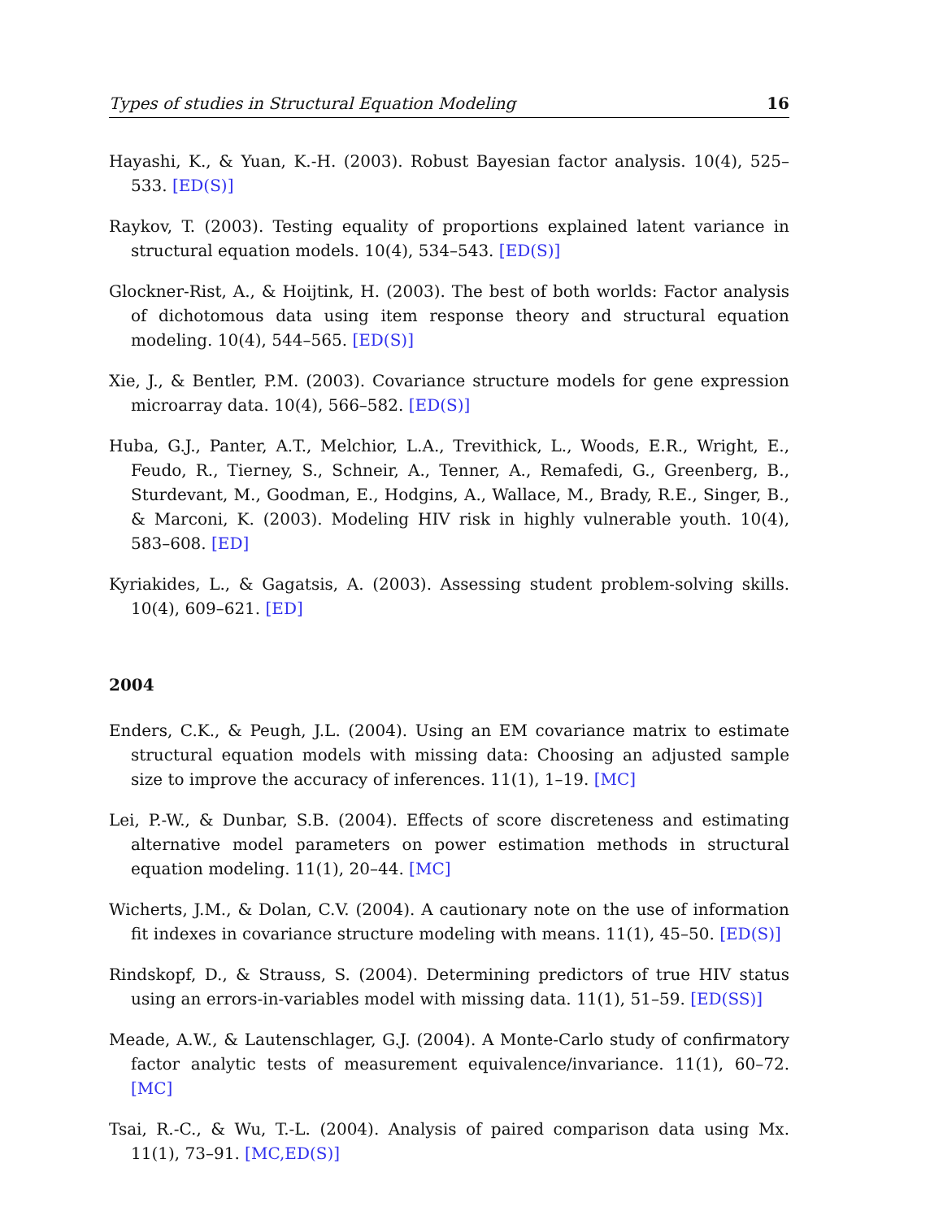Types of studies in Structural Equation Modeling 16
Hayashi, K., & Yuan, K.-H. (2003). Robust Bayesian factor analysis. 10(4), 525–533. [ED(S)]
Raykov, T. (2003). Testing equality of proportions explained latent variance in structural equation models. 10(4), 534–543. [ED(S)]
Glockner-Rist, A., & Hoijtink, H. (2003). The best of both worlds: Factor analysis of dichotomous data using item response theory and structural equation modeling. 10(4), 544–565. [ED(S)]
Xie, J., & Bentler, P.M. (2003). Covariance structure models for gene expression microarray data. 10(4), 566–582. [ED(S)]
Huba, G.J., Panter, A.T., Melchior, L.A., Trevithick, L., Woods, E.R., Wright, E., Feudo, R., Tierney, S., Schneir, A., Tenner, A., Remafedi, G., Greenberg, B., Sturdevant, M., Goodman, E., Hodgins, A., Wallace, M., Brady, R.E., Singer, B., & Marconi, K. (2003). Modeling HIV risk in highly vulnerable youth. 10(4), 583–608. [ED]
Kyriakides, L., & Gagatsis, A. (2003). Assessing student problem-solving skills. 10(4), 609–621. [ED]
2004
Enders, C.K., & Peugh, J.L. (2004). Using an EM covariance matrix to estimate structural equation models with missing data: Choosing an adjusted sample size to improve the accuracy of inferences. 11(1), 1–19. [MC]
Lei, P.-W., & Dunbar, S.B. (2004). Effects of score discreteness and estimating alternative model parameters on power estimation methods in structural equation modeling. 11(1), 20–44. [MC]
Wicherts, J.M., & Dolan, C.V. (2004). A cautionary note on the use of information fit indexes in covariance structure modeling with means. 11(1), 45–50. [ED(S)]
Rindskopf, D., & Strauss, S. (2004). Determining predictors of true HIV status using an errors-in-variables model with missing data. 11(1), 51–59. [ED(SS)]
Meade, A.W., & Lautenschlager, G.J. (2004). A Monte-Carlo study of confirmatory factor analytic tests of measurement equivalence/invariance. 11(1), 60–72. [MC]
Tsai, R.-C., & Wu, T.-L. (2004). Analysis of paired comparison data using Mx. 11(1), 73–91. [MC,ED(S)]